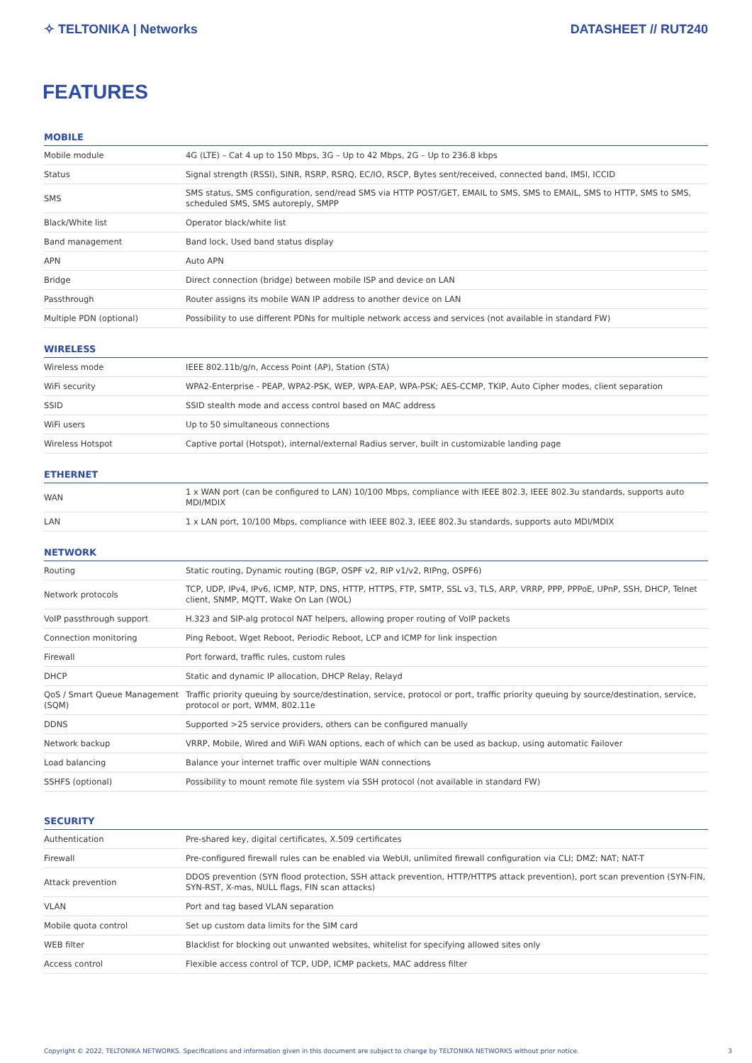✧ TELTONIKA | Networks DATASHEET // RUT240
FEATURES
MOBILE
| Mobile module | 4G (LTE) – Cat 4 up to 150 Mbps, 3G – Up to 42 Mbps, 2G – Up to 236.8 kbps |
| Status | Signal strength (RSSI), SINR, RSRP, RSRQ, EC/IO, RSCP, Bytes sent/received, connected band, IMSI, ICCID |
| SMS | SMS status, SMS configuration, send/read SMS via HTTP POST/GET, EMAIL to SMS, SMS to EMAIL, SMS to HTTP, SMS to SMS, scheduled SMS, SMS autoreply, SMPP |
| Black/White list | Operator black/white list |
| Band management | Band lock, Used band status display |
| APN | Auto APN |
| Bridge | Direct connection (bridge) between mobile ISP and device on LAN |
| Passthrough | Router assigns its mobile WAN IP address to another device on LAN |
| Multiple PDN (optional) | Possibility to use different PDNs for multiple network access and services (not available in standard FW) |
WIRELESS
| Wireless mode | IEEE 802.11b/g/n, Access Point (AP), Station (STA) |
| WiFi security | WPA2-Enterprise - PEAP, WPA2-PSK, WEP, WPA-EAP, WPA-PSK; AES-CCMP, TKIP, Auto Cipher modes, client separation |
| SSID | SSID stealth mode and access control based on MAC address |
| WiFi users | Up to 50 simultaneous connections |
| Wireless Hotspot | Captive portal (Hotspot), internal/external Radius server, built in customizable landing page |
ETHERNET
| WAN | 1 x WAN port (can be configured to LAN) 10/100 Mbps, compliance with IEEE 802.3, IEEE 802.3u standards, supports auto MDI/MDIX |
| LAN | 1 x LAN port, 10/100 Mbps, compliance with IEEE 802.3, IEEE 802.3u standards, supports auto MDI/MDIX |
NETWORK
| Routing | Static routing, Dynamic routing (BGP, OSPF v2, RIP v1/v2, RIPng, OSPF6) |
| Network protocols | TCP, UDP, IPv4, IPv6, ICMP, NTP, DNS, HTTP, HTTPS, FTP, SMTP, SSL v3, TLS, ARP, VRRP, PPP, PPPoE, UPnP, SSH, DHCP, Telnet client, SNMP, MQTT, Wake On Lan (WOL) |
| VoIP passthrough support | H.323 and SIP-alg protocol NAT helpers, allowing proper routing of VoIP packets |
| Connection monitoring | Ping Reboot, Wget Reboot, Periodic Reboot, LCP and ICMP for link inspection |
| Firewall | Port forward, traffic rules, custom rules |
| DHCP | Static and dynamic IP allocation, DHCP Relay, Relayd |
| QoS / Smart Queue Management (SQM) | Traffic priority queuing by source/destination, service, protocol or port, traffic priority queuing by source/destination, service, protocol or port, WMM, 802.11e |
| DDNS | Supported >25 service providers, others can be configured manually |
| Network backup | VRRP, Mobile, Wired and WiFi WAN options, each of which can be used as backup, using automatic Failover |
| Load balancing | Balance your internet traffic over multiple WAN connections |
| SSHFS (optional) | Possibility to mount remote file system via SSH protocol (not available in standard FW) |
SECURITY
| Authentication | Pre-shared key, digital certificates, X.509 certificates |
| Firewall | Pre-configured firewall rules can be enabled via WebUI, unlimited firewall configuration via CLI; DMZ; NAT; NAT-T |
| Attack prevention | DDOS prevention (SYN flood protection, SSH attack prevention, HTTP/HTTPS attack prevention), port scan prevention (SYN-FIN, SYN-RST, X-mas, NULL flags, FIN scan attacks) |
| VLAN | Port and tag based VLAN separation |
| Mobile quota control | Set up custom data limits for the SIM card |
| WEB filter | Blacklist for blocking out unwanted websites, whitelist for specifying allowed sites only |
| Access control | Flexible access control of TCP, UDP, ICMP packets, MAC address filter |
Copyright © 2022, TELTONIKA NETWORKS. Specifications and information given in this document are subject to change by TELTONIKA NETWORKS without prior notice. 3